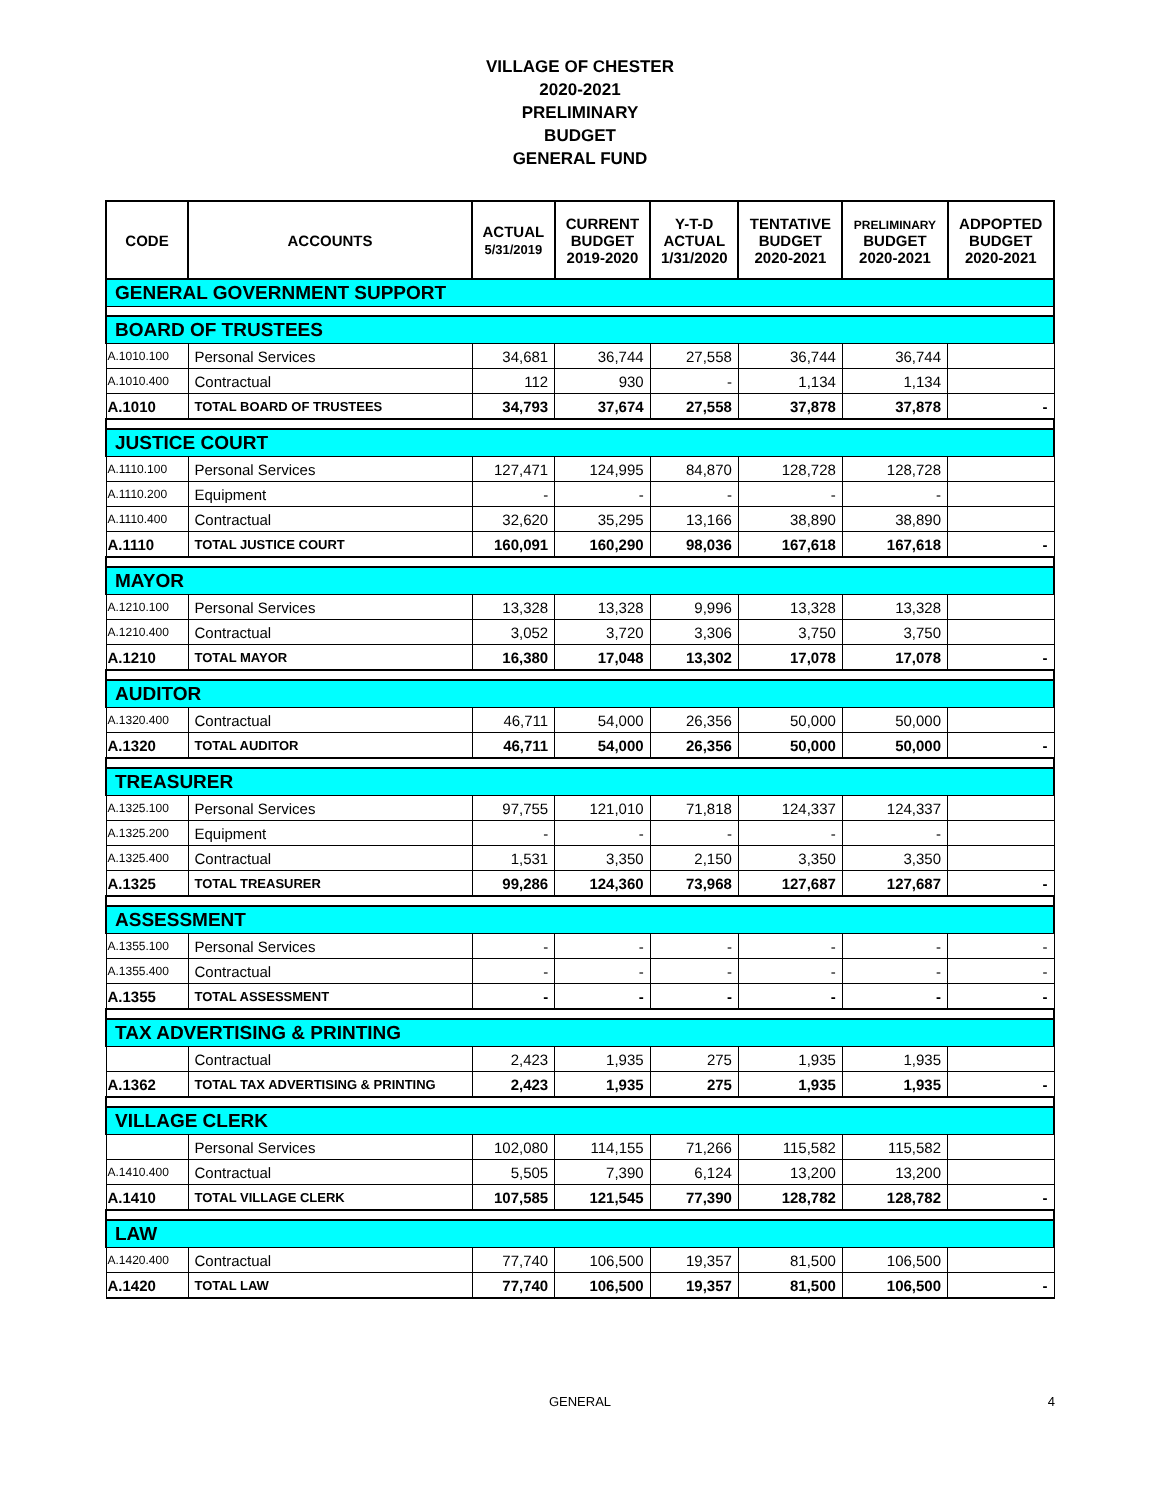VILLAGE OF CHESTER
2020-2021
PRELIMINARY
BUDGET
GENERAL FUND
| CODE | ACCOUNTS | ACTUAL 5/31/2019 | CURRENT BUDGET 2019-2020 | Y-T-D ACTUAL 1/31/2020 | TENTATIVE BUDGET 2020-2021 | PRELIMINARY BUDGET 2020-2021 | ADPOPTED BUDGET 2020-2021 |
| --- | --- | --- | --- | --- | --- | --- | --- |
| GENERAL GOVERNMENT SUPPORT | | | | | | | |
| BOARD OF TRUSTEES | | | | | | | |
| A.1010.100 | Personal Services | 34,681 | 36,744 | 27,558 | 36,744 | 36,744 | |
| A.1010.400 | Contractual | 112 | 930 | - | 1,134 | 1,134 | |
| A.1010 | TOTAL BOARD OF TRUSTEES | 34,793 | 37,674 | 27,558 | 37,878 | 37,878 | - |
| JUSTICE COURT | | | | | | | |
| A.1110.100 | Personal Services | 127,471 | 124,995 | 84,870 | 128,728 | 128,728 | |
| A.1110.200 | Equipment | - | - | - | - | - | |
| A.1110.400 | Contractual | 32,620 | 35,295 | 13,166 | 38,890 | 38,890 | |
| A.1110 | TOTAL JUSTICE COURT | 160,091 | 160,290 | 98,036 | 167,618 | 167,618 | - |
| MAYOR | | | | | | | |
| A.1210.100 | Personal Services | 13,328 | 13,328 | 9,996 | 13,328 | 13,328 | |
| A.1210.400 | Contractual | 3,052 | 3,720 | 3,306 | 3,750 | 3,750 | |
| A.1210 | TOTAL MAYOR | 16,380 | 17,048 | 13,302 | 17,078 | 17,078 | - |
| AUDITOR | | | | | | | |
| A.1320.400 | Contractual | 46,711 | 54,000 | 26,356 | 50,000 | 50,000 | |
| A.1320 | TOTAL AUDITOR | 46,711 | 54,000 | 26,356 | 50,000 | 50,000 | - |
| TREASURER | | | | | | | |
| A.1325.100 | Personal Services | 97,755 | 121,010 | 71,818 | 124,337 | 124,337 | |
| A.1325.200 | Equipment | - | - | - | - | - | |
| A.1325.400 | Contractual | 1,531 | 3,350 | 2,150 | 3,350 | 3,350 | |
| A.1325 | TOTAL TREASURER | 99,286 | 124,360 | 73,968 | 127,687 | 127,687 | - |
| ASSESSMENT | | | | | | | |
| A.1355.100 | Personal Services | - | - | - | - | - | - |
| A.1355.400 | Contractual | - | - | - | - | - | - |
| A.1355 | TOTAL ASSESSMENT | - | - | - | - | - | - |
| TAX ADVERTISING & PRINTING | | | | | | | |
| | Contractual | 2,423 | 1,935 | 275 | 1,935 | 1,935 | |
| A.1362 | TOTAL TAX ADVERTISING & PRINTING | 2,423 | 1,935 | 275 | 1,935 | 1,935 | - |
| VILLAGE CLERK | | | | | | | |
| | Personal Services | 102,080 | 114,155 | 71,266 | 115,582 | 115,582 | |
| A.1410.400 | Contractual | 5,505 | 7,390 | 6,124 | 13,200 | 13,200 | |
| A.1410 | TOTAL VILLAGE CLERK | 107,585 | 121,545 | 77,390 | 128,782 | 128,782 | - |
| LAW | | | | | | | |
| A.1420.400 | Contractual | 77,740 | 106,500 | 19,357 | 81,500 | 106,500 | |
| A.1420 | TOTAL LAW | 77,740 | 106,500 | 19,357 | 81,500 | 106,500 | - |
GENERAL 4